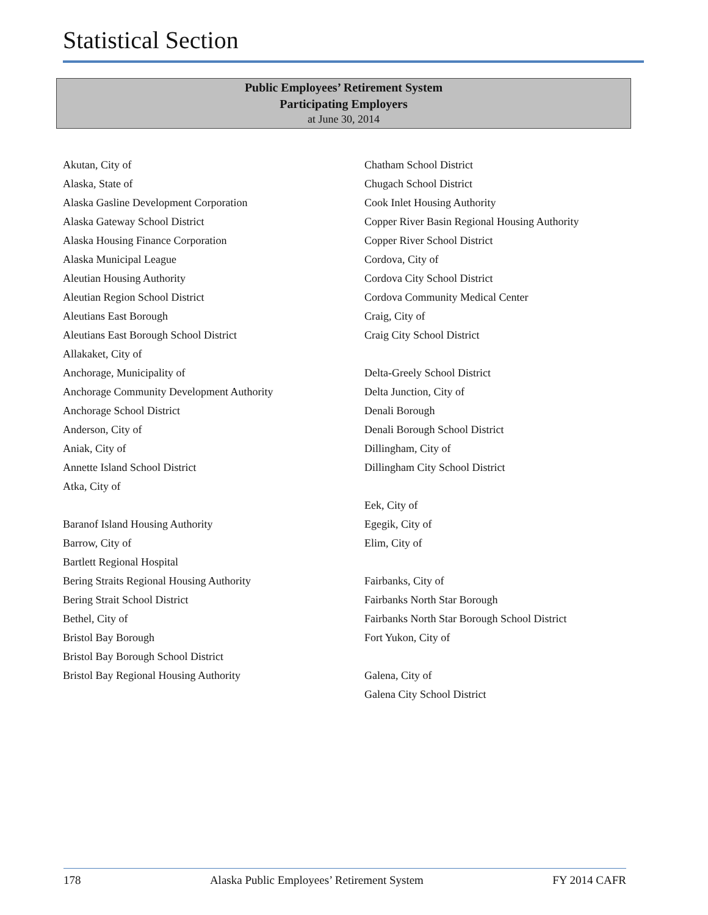Statistical Section
Public Employees’ Retirement System
Participating Employers
at June 30, 2014
Akutan, City of
Alaska, State of
Alaska Gasline Development Corporation
Alaska Gateway School District
Alaska Housing Finance Corporation
Alaska Municipal League
Aleutian Housing Authority
Aleutian Region School District
Aleutians East Borough
Aleutians East Borough School District
Allakaket, City of
Anchorage, Municipality of
Anchorage Community Development Authority
Anchorage School District
Anderson, City of
Aniak, City of
Annette Island School District
Atka, City of
Baranof Island Housing Authority
Barrow, City of
Bartlett Regional Hospital
Bering Straits Regional Housing Authority
Bering Strait School District
Bethel, City of
Bristol Bay Borough
Bristol Bay Borough School District
Bristol Bay Regional Housing Authority
Chatham School District
Chugach School District
Cook Inlet Housing Authority
Copper River Basin Regional Housing Authority
Copper River School District
Cordova, City of
Cordova City School District
Cordova Community Medical Center
Craig, City of
Craig City School District
Delta-Greely School District
Delta Junction, City of
Denali Borough
Denali Borough School District
Dillingham, City of
Dillingham City School District
Eek, City of
Egegik, City of
Elim, City of
Fairbanks, City of
Fairbanks North Star Borough
Fairbanks North Star Borough School District
Fort Yukon, City of
Galena, City of
Galena City School District
178 Alaska Public Employees’ Retirement System FY 2014 CAFR